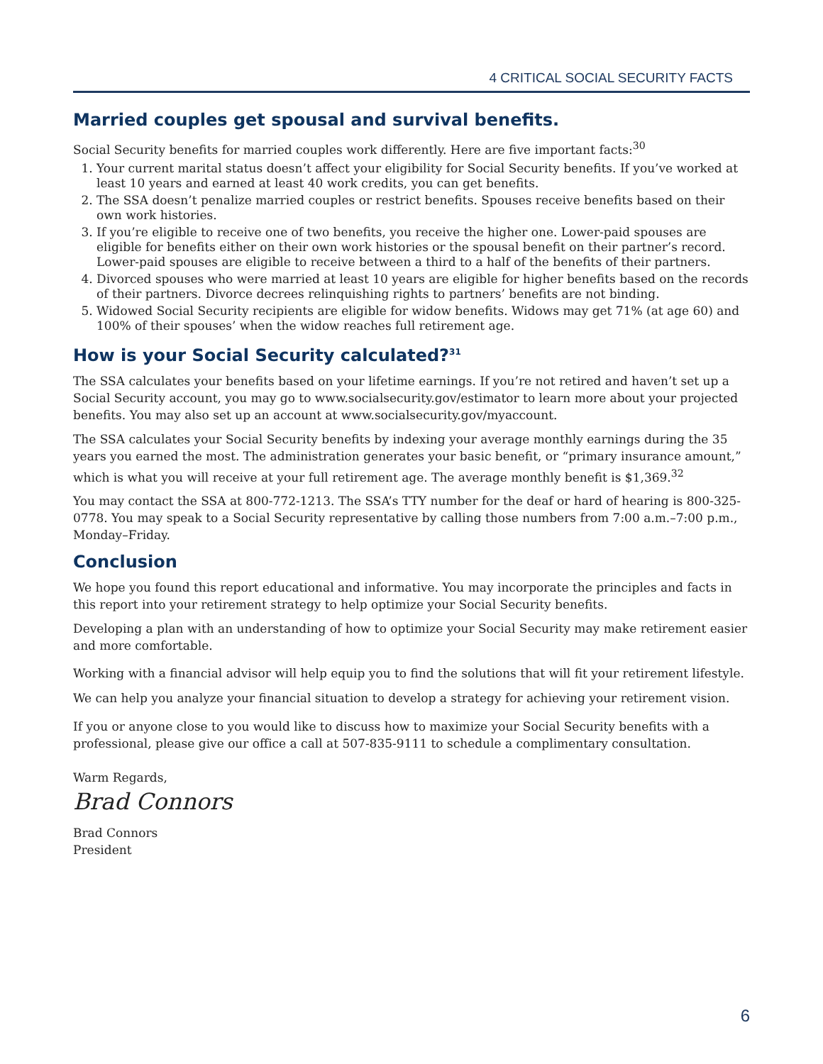4 CRITICAL SOCIAL SECURITY FACTS
Married couples get spousal and survival benefits.
Social Security benefits for married couples work differently. Here are five important facts:<sup>30</sup>
1. Your current marital status doesn’t affect your eligibility for Social Security benefits. If you’ve worked at least 10 years and earned at least 40 work credits, you can get benefits.
2. The SSA doesn’t penalize married couples or restrict benefits. Spouses receive benefits based on their own work histories.
3. If you’re eligible to receive one of two benefits, you receive the higher one. Lower-paid spouses are eligible for benefits either on their own work histories or the spousal benefit on their partner’s record. Lower-paid spouses are eligible to receive between a third to a half of the benefits of their partners.
4. Divorced spouses who were married at least 10 years are eligible for higher benefits based on the records of their partners. Divorce decrees relinquishing rights to partners’ benefits are not binding.
5. Widowed Social Security recipients are eligible for widow benefits. Widows may get 71% (at age 60) and 100% of their spouses’ when the widow reaches full retirement age.
How is your Social Security calculated?<sup>31</sup>
The SSA calculates your benefits based on your lifetime earnings. If you’re not retired and haven’t set up a Social Security account, you may go to www.socialsecurity.gov/estimator to learn more about your projected benefits. You may also set up an account at www.socialsecurity.gov/myaccount.
The SSA calculates your Social Security benefits by indexing your average monthly earnings during the 35 years you earned the most. The administration generates your basic benefit, or “primary insurance amount,” which is what you will receive at your full retirement age. The average monthly benefit is $1,369.<sup>32</sup>
You may contact the SSA at 800-772-1213. The SSA’s TTY number for the deaf or hard of hearing is 800-325-0778. You may speak to a Social Security representative by calling those numbers from 7:00 a.m.–7:00 p.m., Monday–Friday.
Conclusion
We hope you found this report educational and informative. You may incorporate the principles and facts in this report into your retirement strategy to help optimize your Social Security benefits.
Developing a plan with an understanding of how to optimize your Social Security may make retirement easier and more comfortable.
Working with a financial advisor will help equip you to find the solutions that will fit your retirement lifestyle. We can help you analyze your financial situation to develop a strategy for achieving your retirement vision.
If you or anyone close to you would like to discuss how to maximize your Social Security benefits with a professional, please give our office a call at 507-835-9111 to schedule a complimentary consultation.
Warm Regards,
Brad Connors
Brad Connors
President
6